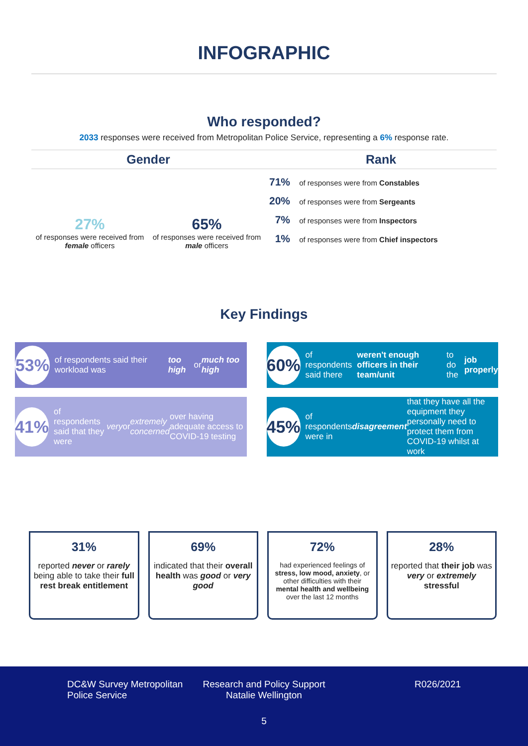INFOGRAPHIC
Who responded?
2033 responses were received from Metropolitan Police Service, representing a 6% response rate.
Gender
27%
of responses were received from female officers
65%
of responses were received from male officers
Rank
71% of responses were from Constables
20% of responses were from Sergeants
7% of responses were from Inspectors
1% of responses were from Chief inspectors
Key Findings
53% of respondents said their workload was too high or much too high
60% of respondents said there weren't enough officers in their team/unit to do the job properly
41% of respondents said that they were very or extremely concerned over having adequate access to COVID-19 testing
45% of respondents were in disagreement that they have all the equipment they personally need to protect them from COVID-19 whilst at work
31%
reported never or rarely being able to take their full rest break entitlement
69%
indicated that their overall health was good or very good
72%
had experienced feelings of stress, low mood, anxiety, or other difficulties with their mental health and wellbeing over the last 12 months
28%
reported that their job was very or extremely stressful
DC&W Survey Metropolitan
Police Service
Research and Policy Support
Natalie Wellington
R026/2021
5